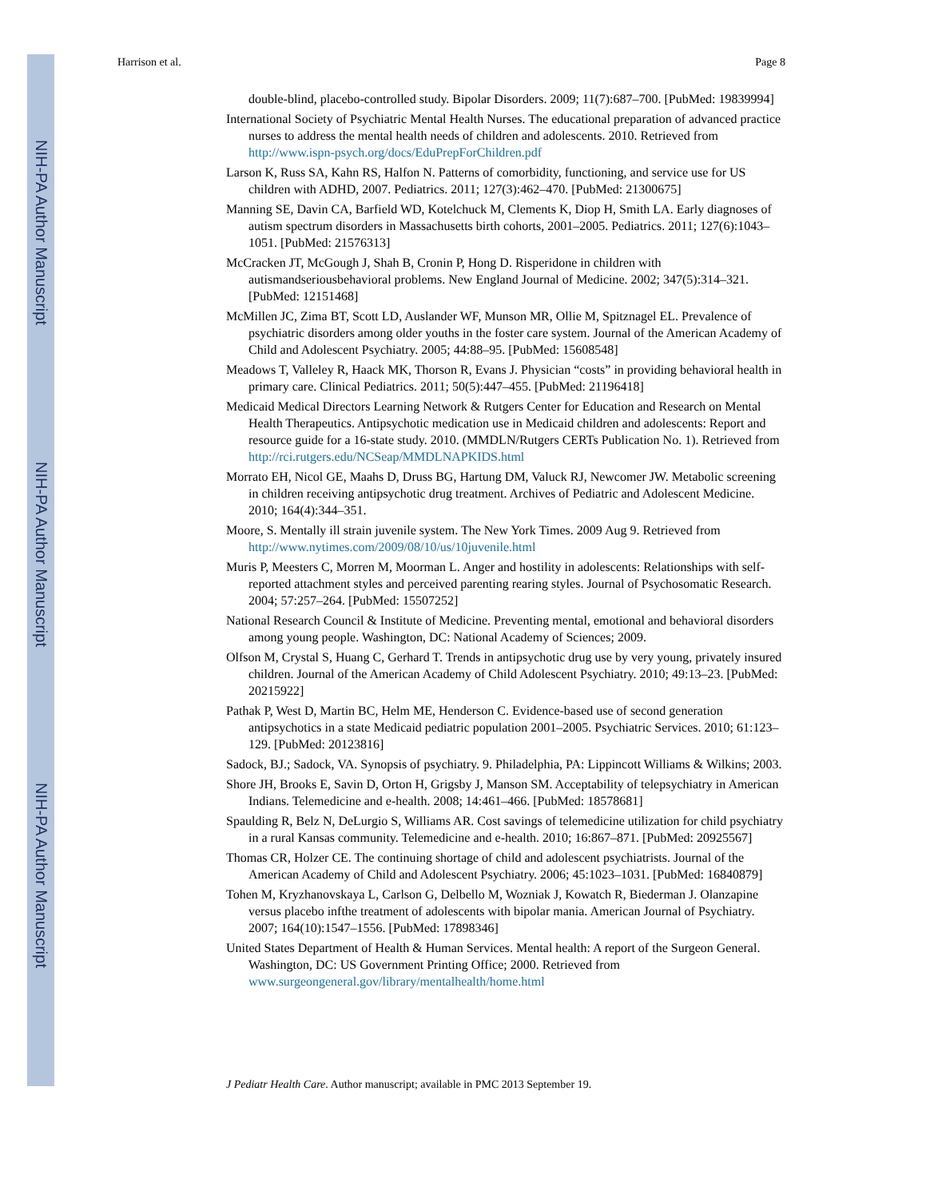NIH-PA Author Manuscript
NIH-PA Author Manuscript
NIH-PA Author Manuscript
Harrison et al. Page 8
double-blind, placebo-controlled study. Bipolar Disorders. 2009; 11(7):687–700. [PubMed: 19839994]
International Society of Psychiatric Mental Health Nurses. The educational preparation of advanced practice nurses to address the mental health needs of children and adolescents. 2010. Retrieved from http://www.ispn-psych.org/docs/EduPrepForChildren.pdf
Larson K, Russ SA, Kahn RS, Halfon N. Patterns of comorbidity, functioning, and service use for US children with ADHD, 2007. Pediatrics. 2011; 127(3):462–470. [PubMed: 21300675]
Manning SE, Davin CA, Barfield WD, Kotelchuck M, Clements K, Diop H, Smith LA. Early diagnoses of autism spectrum disorders in Massachusetts birth cohorts, 2001–2005. Pediatrics. 2011; 127(6):1043–1051. [PubMed: 21576313]
McCracken JT, McGough J, Shah B, Cronin P, Hong D. Risperidone in children with autismandseriousbehavioral problems. New England Journal of Medicine. 2002; 347(5):314–321. [PubMed: 12151468]
McMillen JC, Zima BT, Scott LD, Auslander WF, Munson MR, Ollie M, Spitznagel EL. Prevalence of psychiatric disorders among older youths in the foster care system. Journal of the American Academy of Child and Adolescent Psychiatry. 2005; 44:88–95. [PubMed: 15608548]
Meadows T, Valleley R, Haack MK, Thorson R, Evans J. Physician “costs” in providing behavioral health in primary care. Clinical Pediatrics. 2011; 50(5):447–455. [PubMed: 21196418]
Medicaid Medical Directors Learning Network & Rutgers Center for Education and Research on Mental Health Therapeutics. Antipsychotic medication use in Medicaid children and adolescents: Report and resource guide for a 16-state study. 2010. (MMDLN/Rutgers CERTs Publication No. 1). Retrieved from http://rci.rutgers.edu/NCSeap/MMDLNAPKIDS.html
Morrato EH, Nicol GE, Maahs D, Druss BG, Hartung DM, Valuck RJ, Newcomer JW. Metabolic screening in children receiving antipsychotic drug treatment. Archives of Pediatric and Adolescent Medicine. 2010; 164(4):344–351.
Moore, S. Mentally ill strain juvenile system. The New York Times. 2009 Aug 9. Retrieved from http://www.nytimes.com/2009/08/10/us/10juvenile.html
Muris P, Meesters C, Morren M, Moorman L. Anger and hostility in adolescents: Relationships with self-reported attachment styles and perceived parenting rearing styles. Journal of Psychosomatic Research. 2004; 57:257–264. [PubMed: 15507252]
National Research Council & Institute of Medicine. Preventing mental, emotional and behavioral disorders among young people. Washington, DC: National Academy of Sciences; 2009.
Olfson M, Crystal S, Huang C, Gerhard T. Trends in antipsychotic drug use by very young, privately insured children. Journal of the American Academy of Child Adolescent Psychiatry. 2010; 49:13–23. [PubMed: 20215922]
Pathak P, West D, Martin BC, Helm ME, Henderson C. Evidence-based use of second generation antipsychotics in a state Medicaid pediatric population 2001–2005. Psychiatric Services. 2010; 61:123–129. [PubMed: 20123816]
Sadock, BJ.; Sadock, VA. Synopsis of psychiatry. 9. Philadelphia, PA: Lippincott Williams & Wilkins; 2003.
Shore JH, Brooks E, Savin D, Orton H, Grigsby J, Manson SM. Acceptability of telepsychiatry in American Indians. Telemedicine and e-health. 2008; 14:461–466. [PubMed: 18578681]
Spaulding R, Belz N, DeLurgio S, Williams AR. Cost savings of telemedicine utilization for child psychiatry in a rural Kansas community. Telemedicine and e-health. 2010; 16:867–871. [PubMed: 20925567]
Thomas CR, Holzer CE. The continuing shortage of child and adolescent psychiatrists. Journal of the American Academy of Child and Adolescent Psychiatry. 2006; 45:1023–1031. [PubMed: 16840879]
Tohen M, Kryzhanovskaya L, Carlson G, Delbello M, Wozniak J, Kowatch R, Biederman J. Olanzapine versus placebo infthe treatment of adolescents with bipolar mania. American Journal of Psychiatry. 2007; 164(10):1547–1556. [PubMed: 17898346]
United States Department of Health & Human Services. Mental health: A report of the Surgeon General. Washington, DC: US Government Printing Office; 2000. Retrieved from www.surgeongeneral.gov/library/mentalhealth/home.html
J Pediatr Health Care. Author manuscript; available in PMC 2013 September 19.